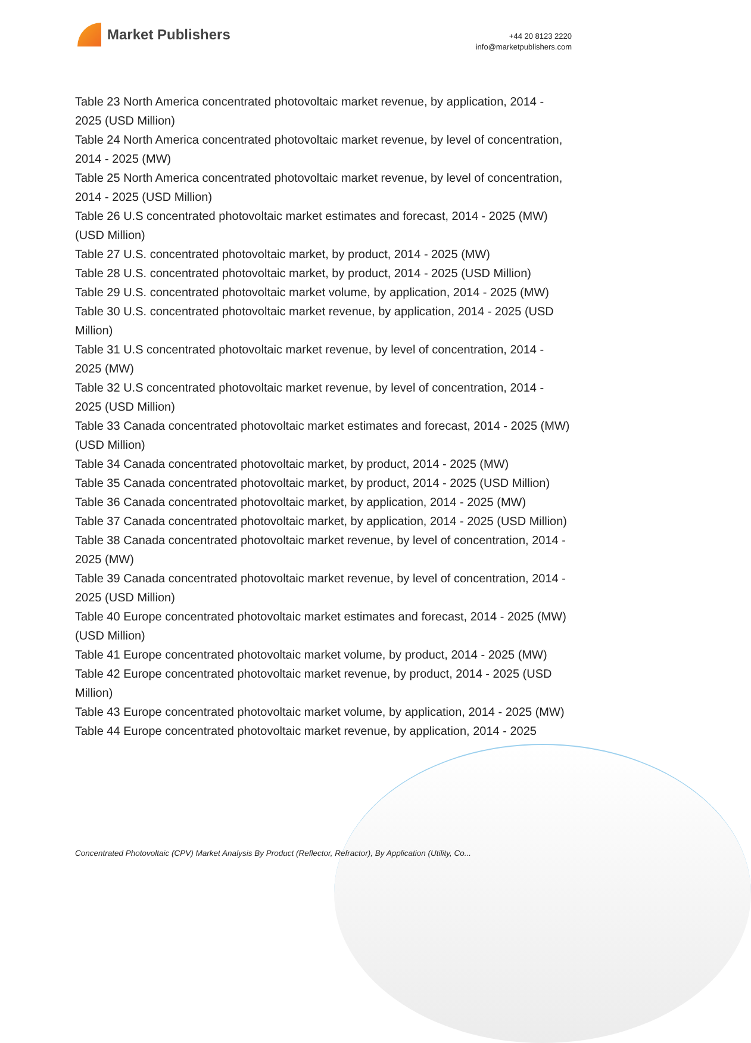Market Publishers
+44 20 8123 2220
info@marketpublishers.com
Table 23 North America concentrated photovoltaic market revenue, by application, 2014 - 2025 (USD Million)
Table 24 North America concentrated photovoltaic market revenue, by level of concentration, 2014 - 2025 (MW)
Table 25 North America concentrated photovoltaic market revenue, by level of concentration, 2014 - 2025 (USD Million)
Table 26 U.S concentrated photovoltaic market estimates and forecast, 2014 - 2025 (MW) (USD Million)
Table 27 U.S. concentrated photovoltaic market, by product, 2014 - 2025 (MW)
Table 28 U.S. concentrated photovoltaic market, by product, 2014 - 2025 (USD Million)
Table 29 U.S. concentrated photovoltaic market volume, by application, 2014 - 2025 (MW)
Table 30 U.S. concentrated photovoltaic market revenue, by application, 2014 - 2025 (USD Million)
Table 31 U.S concentrated photovoltaic market revenue, by level of concentration, 2014 - 2025 (MW)
Table 32 U.S concentrated photovoltaic market revenue, by level of concentration, 2014 - 2025 (USD Million)
Table 33 Canada concentrated photovoltaic market estimates and forecast, 2014 - 2025 (MW) (USD Million)
Table 34 Canada concentrated photovoltaic market, by product, 2014 - 2025 (MW)
Table 35 Canada concentrated photovoltaic market, by product, 2014 - 2025 (USD Million)
Table 36 Canada concentrated photovoltaic market, by application, 2014 - 2025 (MW)
Table 37 Canada concentrated photovoltaic market, by application, 2014 - 2025 (USD Million)
Table 38 Canada concentrated photovoltaic market revenue, by level of concentration, 2014 - 2025 (MW)
Table 39 Canada concentrated photovoltaic market revenue, by level of concentration, 2014 - 2025 (USD Million)
Table 40 Europe concentrated photovoltaic market estimates and forecast, 2014 - 2025 (MW) (USD Million)
Table 41 Europe concentrated photovoltaic market volume, by product, 2014 - 2025 (MW)
Table 42 Europe concentrated photovoltaic market revenue, by product, 2014 - 2025 (USD Million)
Table 43 Europe concentrated photovoltaic market volume, by application, 2014 - 2025 (MW)
Table 44 Europe concentrated photovoltaic market revenue, by application, 2014 - 2025
Concentrated Photovoltaic (CPV) Market Analysis By Product (Reflector, Refractor), By Application (Utility, Co...